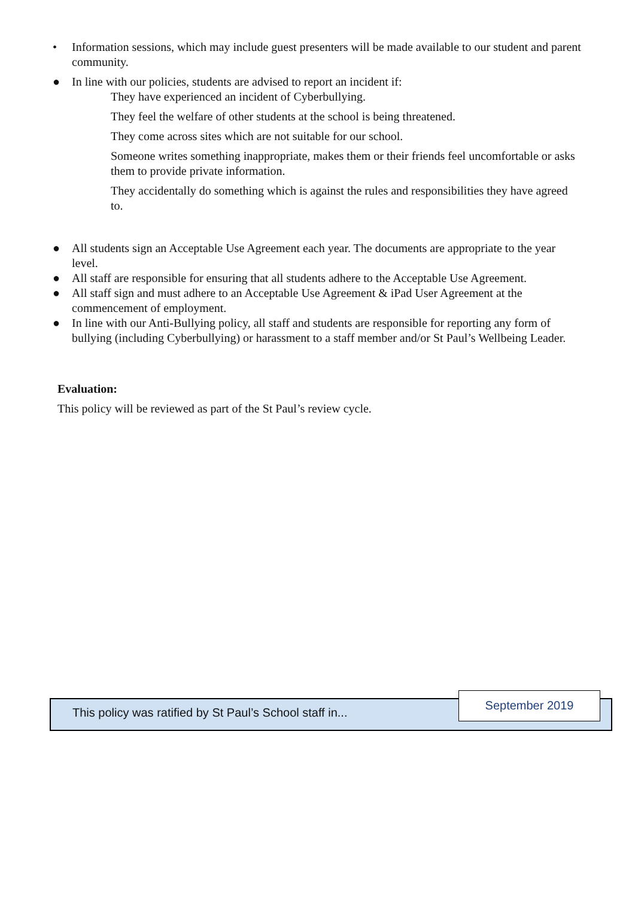• Information sessions, which may include guest presenters will be made available to our student and parent community.
● In line with our policies, students are advised to report an incident if:
They have experienced an incident of Cyberbullying.
They feel the welfare of other students at the school is being threatened.
They come across sites which are not suitable for our school.
Someone writes something inappropriate, makes them or their friends feel uncomfortable or asks them to provide private information.
They accidentally do something which is against the rules and responsibilities they have agreed to.
● All students sign an Acceptable Use Agreement each year. The documents are appropriate to the year level.
● All staff are responsible for ensuring that all students adhere to the Acceptable Use Agreement.
● All staff sign and must adhere to an Acceptable Use Agreement & iPad User Agreement at the commencement of employment.
● In line with our Anti-Bullying policy, all staff and students are responsible for reporting any form of bullying (including Cyberbullying) or harassment to a staff member and/or St Paul’s Wellbeing Leader.
Evaluation:
This policy will be reviewed as part of the St Paul’s review cycle.
This policy was ratified by St Paul’s School staff in...
September 2019